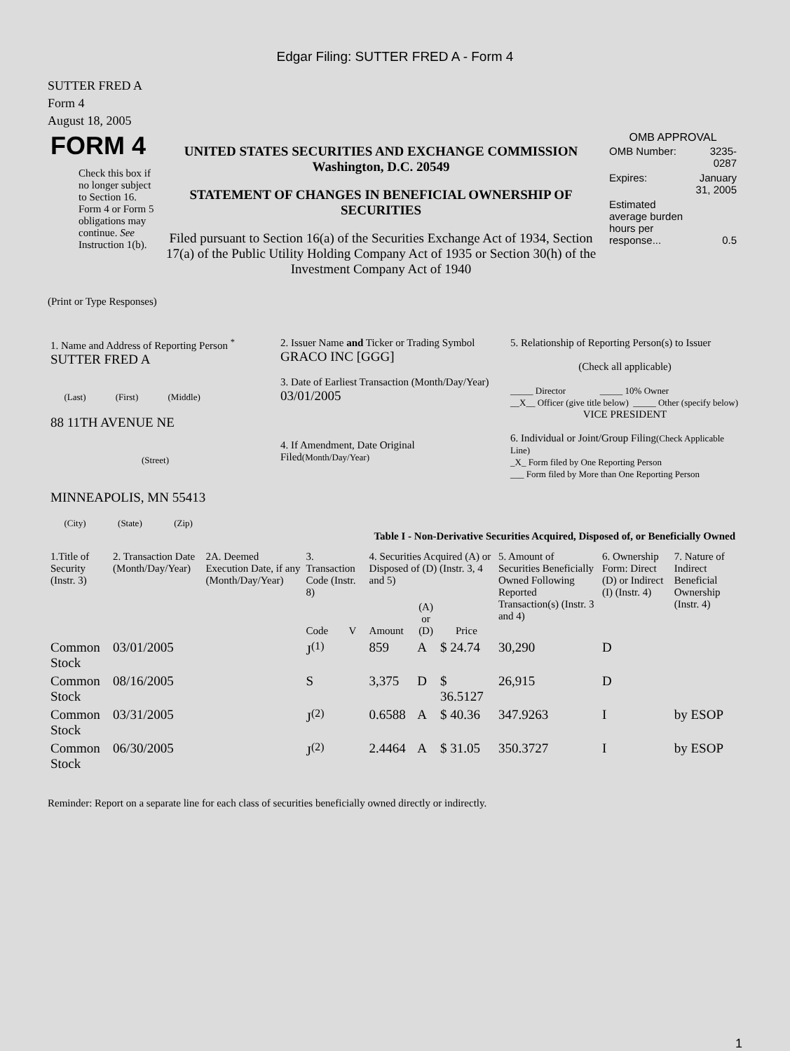Edgar Filing: SUTTER FRED A - Form 4
SUTTER FRED A
Form 4
August 18, 2005
| FORM 4 Check this box if no longer subject to Section 16. Form 4 or Form 5 obligations may continue. See Instruction 1(b). | UNITED STATES SECURITIES AND EXCHANGE COMMISSION Washington, D.C. 20549 STATEMENT OF CHANGES IN BENEFICIAL OWNERSHIP OF SECURITIES Filed pursuant to Section 16(a) of the Securities Exchange Act of 1934, Section 17(a) of the Public Utility Holding Company Act of 1935 or Section 30(h) of the Investment Company Act of 1940 | OMB APPROVAL / OMB Number: / 3235-0287 / / Expires: / January 31, 2005 / / Estimated average burden hours per response... / 0.5 / |
(Print or Type Responses)
| 1. Name and Address of Reporting Person <sup>*</sup> SUTTER FRED A (Last) (First) (Middle) 88 11TH AVENUE NE (Street) MINNEAPOLIS, MN 55413 (City) (State) (Zip) | 2. Issuer Name and Ticker or Trading Symbol GRACO INC [GGG] 3. Date of Earliest Transaction (Month/Day/Year) 03/01/2005 4. If Amendment, Date Original Filed (Month/Day/Year) | 5. Relationship of Reporting Person(s) to Issuer (Check all applicable) _____ Director _____ 10% Owner __X__ Officer (give title below) _____ Other (specify below) VICE PRESIDENT 6. Individual or Joint/Group Filing (Check Applicable Line) _X_ Form filed by One Reporting Person ___ Form filed by More than One Reporting Person |
Table I - Non-Derivative Securities Acquired, Disposed of, or Beneficially Owned
| 1.Title of Security (Instr. 3) | 2. Transaction Date (Month/Day/Year) | 2A. Deemed Execution Date, if any (Month/Day/Year) | 3. Transaction Code (Instr. 8) | | 4. Securities Acquired (A) or Disposed of (D) (Instr. 3, 4 and 5) | | | 5. Amount of Securities Beneficially Owned Following Reported Transaction(s) (Instr. 3 and 4) | 6. Ownership Form: Direct (D) or Indirect (I) (Instr. 4) | 7. Nature of Indirect Beneficial Ownership (Instr. 4) |
| | | | Code | V | Amount | (A) or (D) | Price | | | |
| Common Stock | 03/01/2005 | | J<sup>(1)</sup> | | 859 | A | $ 24.74 | 30,290 | D | |
| Common Stock | 08/16/2005 | | S | | 3,375 | D | $ 36.5127 | 26,915 | D | |
| Common Stock | 03/31/2005 | | J<sup>(2)</sup> | | 0.6588 | A | $ 40.36 | 347.9263 | I | by ESOP |
| Common Stock | 06/30/2005 | | J<sup>(2)</sup> | | 2.4464 | A | $ 31.05 | 350.3727 | I | by ESOP |
Reminder: Report on a separate line for each class of securities beneficially owned directly or indirectly.
1